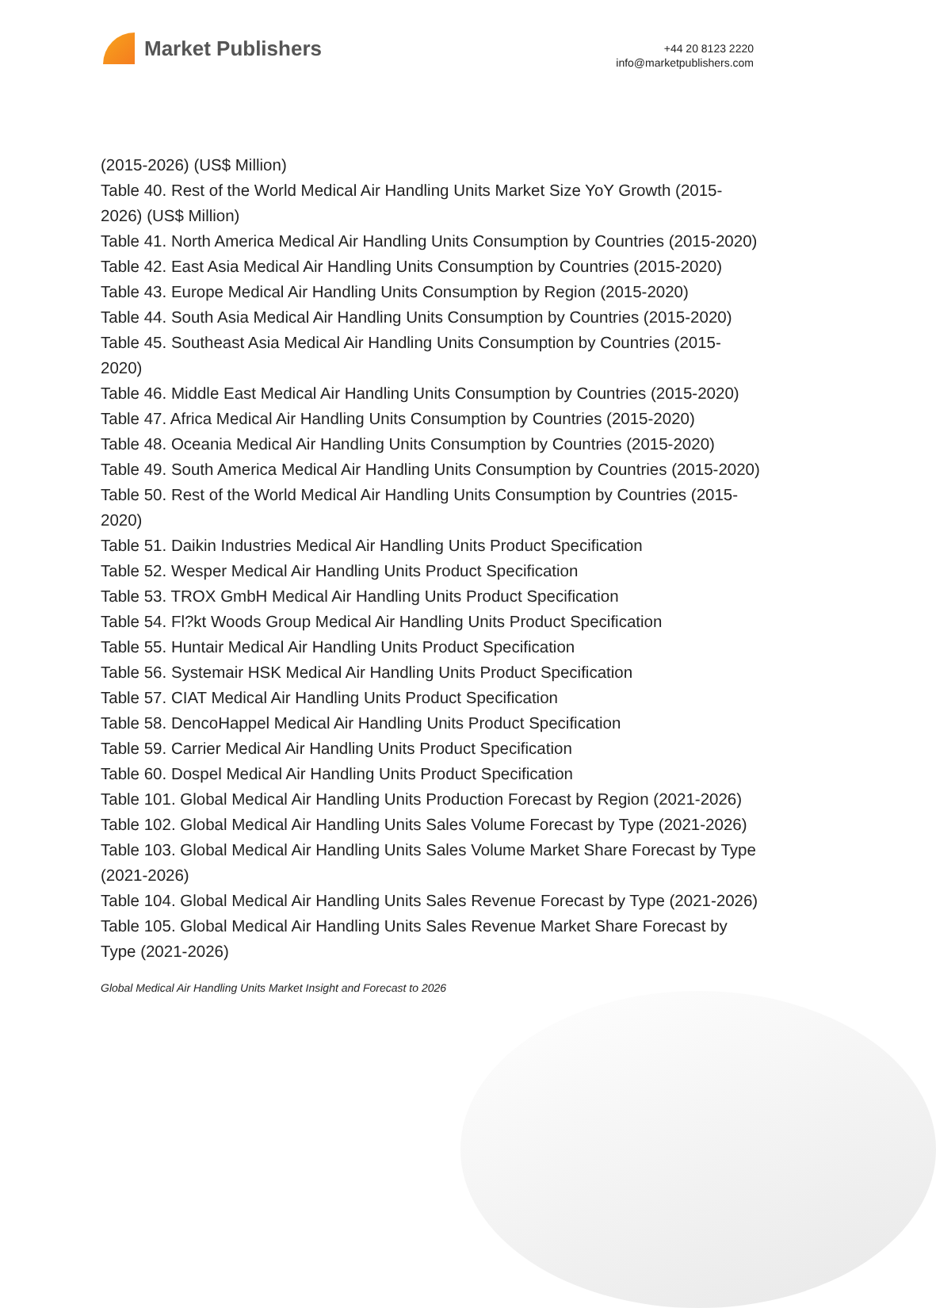Market Publishers
+44 20 8123 2220
info@marketpublishers.com
(2015-2026) (US$ Million)
Table 40. Rest of the World Medical Air Handling Units Market Size YoY Growth (2015-2026) (US$ Million)
Table 41. North America Medical Air Handling Units Consumption by Countries (2015-2020)
Table 42. East Asia Medical Air Handling Units Consumption by Countries (2015-2020)
Table 43. Europe Medical Air Handling Units Consumption by Region (2015-2020)
Table 44. South Asia Medical Air Handling Units Consumption by Countries (2015-2020)
Table 45. Southeast Asia Medical Air Handling Units Consumption by Countries (2015-2020)
Table 46. Middle East Medical Air Handling Units Consumption by Countries (2015-2020)
Table 47. Africa Medical Air Handling Units Consumption by Countries (2015-2020)
Table 48. Oceania Medical Air Handling Units Consumption by Countries (2015-2020)
Table 49. South America Medical Air Handling Units Consumption by Countries (2015-2020)
Table 50. Rest of the World Medical Air Handling Units Consumption by Countries (2015-2020)
Table 51. Daikin Industries Medical Air Handling Units Product Specification
Table 52. Wesper Medical Air Handling Units Product Specification
Table 53. TROX GmbH Medical Air Handling Units Product Specification
Table 54. Fl?kt Woods Group Medical Air Handling Units Product Specification
Table 55. Huntair Medical Air Handling Units Product Specification
Table 56. Systemair HSK Medical Air Handling Units Product Specification
Table 57. CIAT Medical Air Handling Units Product Specification
Table 58. DencoHappel Medical Air Handling Units Product Specification
Table 59. Carrier Medical Air Handling Units Product Specification
Table 60. Dospel Medical Air Handling Units Product Specification
Table 101. Global Medical Air Handling Units Production Forecast by Region (2021-2026)
Table 102. Global Medical Air Handling Units Sales Volume Forecast by Type (2021-2026)
Table 103. Global Medical Air Handling Units Sales Volume Market Share Forecast by Type (2021-2026)
Table 104. Global Medical Air Handling Units Sales Revenue Forecast by Type (2021-2026)
Table 105. Global Medical Air Handling Units Sales Revenue Market Share Forecast by Type (2021-2026)
Global Medical Air Handling Units Market Insight and Forecast to 2026